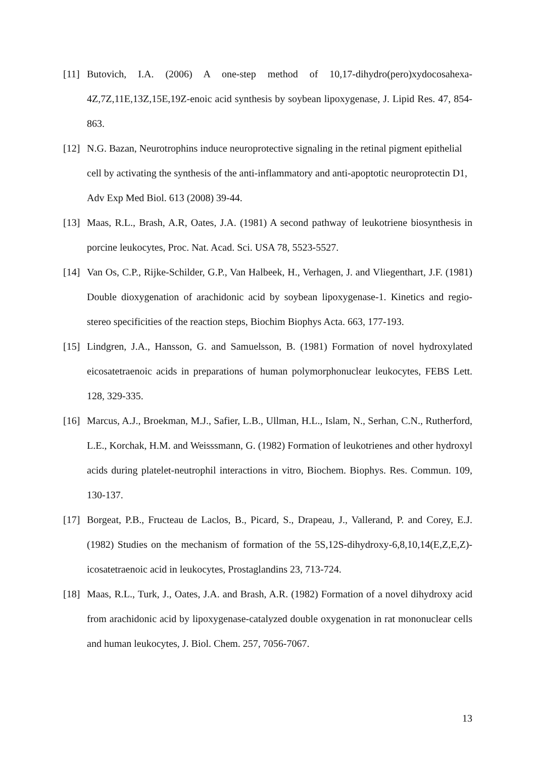[11] Butovich, I.A. (2006) A one-step method of 10,17-dihydro(pero)xydocosahexa-4Z,7Z,11E,13Z,15E,19Z-enoic acid synthesis by soybean lipoxygenase, J. Lipid Res. 47, 854-863.
[12] N.G. Bazan, Neurotrophins induce neuroprotective signaling in the retinal pigment epithelial cell by activating the synthesis of the anti-inflammatory and anti-apoptotic neuroprotectin D1, Adv Exp Med Biol. 613 (2008) 39-44.
[13] Maas, R.L., Brash, A.R, Oates, J.A. (1981) A second pathway of leukotriene biosynthesis in porcine leukocytes, Proc. Nat. Acad. Sci. USA 78, 5523-5527.
[14] Van Os, C.P., Rijke-Schilder, G.P., Van Halbeek, H., Verhagen, J. and Vliegenthart, J.F. (1981) Double dioxygenation of arachidonic acid by soybean lipoxygenase-1. Kinetics and regio-stereo specificities of the reaction steps, Biochim Biophys Acta. 663, 177-193.
[15] Lindgren, J.A., Hansson, G. and Samuelsson, B. (1981) Formation of novel hydroxylated eicosatetraenoic acids in preparations of human polymorphonuclear leukocytes, FEBS Lett. 128, 329-335.
[16] Marcus, A.J., Broekman, M.J., Safier, L.B., Ullman, H.L., Islam, N., Serhan, C.N., Rutherford, L.E., Korchak, H.M. and Weisssmann, G. (1982) Formation of leukotrienes and other hydroxyl acids during platelet-neutrophil interactions in vitro, Biochem. Biophys. Res. Commun. 109, 130-137.
[17] Borgeat, P.B., Fructeau de Laclos, B., Picard, S., Drapeau, J., Vallerand, P. and Corey, E.J. (1982) Studies on the mechanism of formation of the 5S,12S-dihydroxy-6,8,10,14(E,Z,E,Z)-icosatetraenoic acid in leukocytes, Prostaglandins 23, 713-724.
[18] Maas, R.L., Turk, J., Oates, J.A. and Brash, A.R. (1982) Formation of a novel dihydroxy acid from arachidonic acid by lipoxygenase-catalyzed double oxygenation in rat mononuclear cells and human leukocytes, J. Biol. Chem. 257, 7056-7067.
13